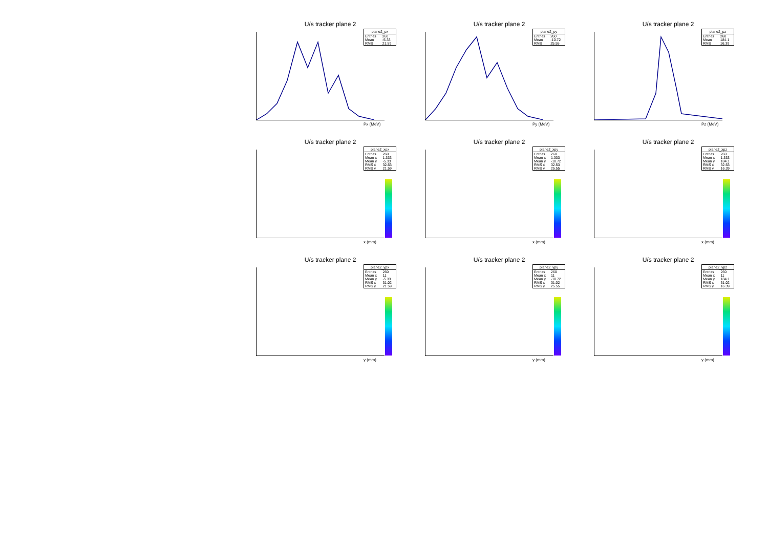U/s tracker plane 2
| plane2_px | |
| --- | --- |
| Entries | 260 |
| Mean | -5.33 |
| RMS | 21.59 |
Px (MeV)
U/s tracker plane 2
| plane2_py | |
| --- | --- |
| Entries | 260 |
| Mean | -10.72 |
| RMS | 25.55 |
Py (MeV)
U/s tracker plane 2
| plane2_pz | |
| --- | --- |
| Entries | 260 |
| Mean | 184.1 |
| RMS | 16.39 |
Pz (MeV)
U/s tracker plane 2
| plane2_xpx | |
| --- | --- |
| Entries | 260 |
| Mean x | 1.333 |
| Mean y | -5.33 |
| RMS x | 32.53 |
| RMS y | 21.59 |
x (mm)
U/s tracker plane 2
| plane2_xpy | |
| --- | --- |
| Entries | 260 |
| Mean x | 1.333 |
| Mean y | -10.72 |
| RMS x | 32.53 |
| RMS y | 25.55 |
x (mm)
U/s tracker plane 2
| plane2_xpz | |
| --- | --- |
| Entries | 260 |
| Mean x | 1.333 |
| Mean y | 184.1 |
| RMS x | 32.53 |
| RMS y | 16.39 |
x (mm)
U/s tracker plane 2
| plane2_ypx | |
| --- | --- |
| Entries | 260 |
| Mean x | 11 |
| Mean y | -5.33 |
| RMS x | 31.02 |
| RMS y | 21.59 |
y (mm)
U/s tracker plane 2
| plane2_ypy | |
| --- | --- |
| Entries | 260 |
| Mean x | 11 |
| Mean y | -10.72 |
| RMS x | 31.02 |
| RMS y | 25.55 |
y (mm)
U/s tracker plane 2
| plane2_ypz | |
| --- | --- |
| Entries | 260 |
| Mean x | 11 |
| Mean y | 184.1 |
| RMS x | 31.02 |
| RMS y | 16.39 |
y (mm)